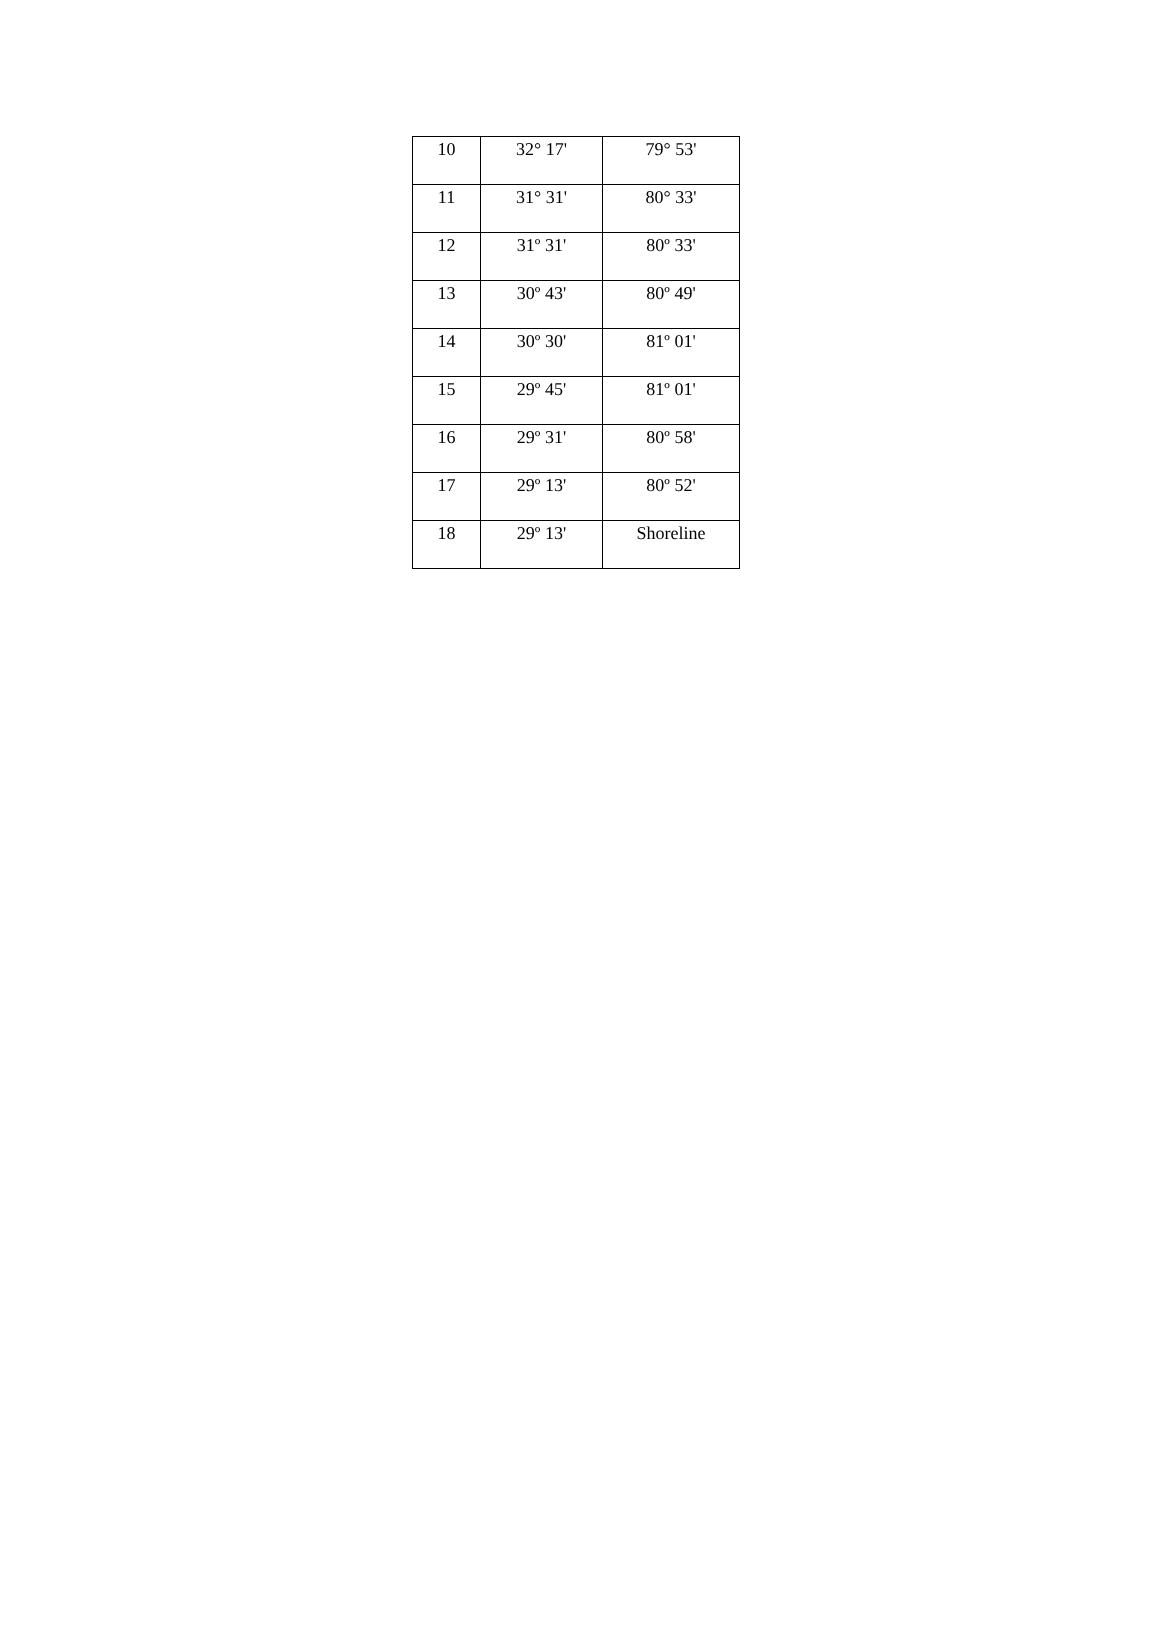| 10 | 32° 17' | 79° 53' |
| 11 | 31° 31' | 80° 33' |
| 12 | 31º 31' | 80º 33' |
| 13 | 30º 43' | 80º 49' |
| 14 | 30º 30' | 81º 01' |
| 15 | 29º 45' | 81º 01' |
| 16 | 29º 31' | 80º 58' |
| 17 | 29º 13' | 80º 52' |
| 18 | 29º 13' | Shoreline |